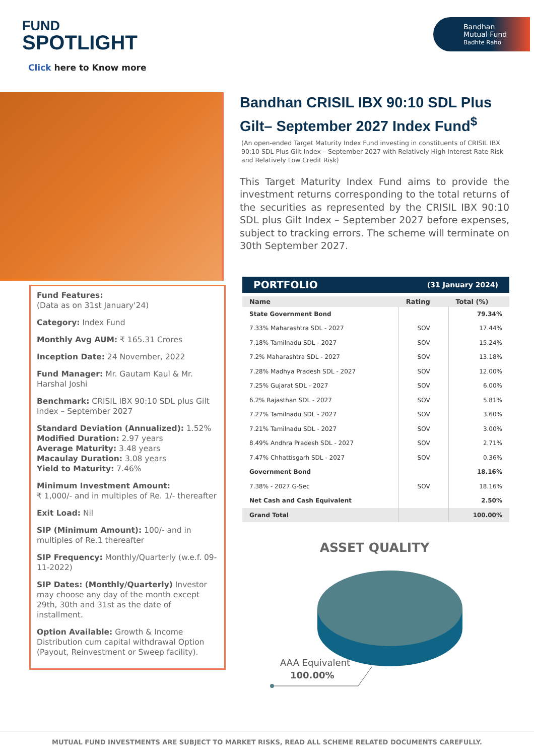FUND
SPOTLIGHT
Click here to Know more
Bandhan
Mutual Fund
Badhte Raho
Fund Features:
(Data as on 31st January'24)
Category: Index Fund
Monthly Avg AUM: ₹ 165.31 Crores
Inception Date: 24 November, 2022
Fund Manager: Mr. Gautam Kaul & Mr. Harshal Joshi
Benchmark: CRISIL IBX 90:10 SDL plus Gilt Index – September 2027
Standard Deviation (Annualized): 1.52%
Modified Duration: 2.97 years
Average Maturity: 3.48 years
Macaulay Duration: 3.08 years
Yield to Maturity: 7.46%
Minimum Investment Amount:
₹ 1,000/- and in multiples of Re. 1/- thereafter
Exit Load: Nil
SIP (Minimum Amount): 100/- and in multiples of Re.1 thereafter
SIP Frequency: Monthly/Quarterly (w.e.f. 09-11-2022)
SIP Dates: (Monthly/Quarterly) Investor may choose any day of the month except 29th, 30th and 31st as the date of installment.
Option Available: Growth & Income Distribution cum capital withdrawal Option (Payout, Reinvestment or Sweep facility).
Bandhan CRISIL IBX 90:10 SDL Plus Gilt– September 2027 Index Fund<sup>$</sup>
(An open-ended Target Maturity Index Fund investing in constituents of CRISIL IBX 90:10 SDL Plus Gilt Index – September 2027 with Relatively High Interest Rate Risk and Relatively Low Credit Risk)
This Target Maturity Index Fund aims to provide the investment returns corresponding to the total returns of the securities as represented by the CRISIL IBX 90:10 SDL plus Gilt Index – September 2027 before expenses, subject to tracking errors. The scheme will terminate on 30th September 2027.
PORTFOLIO (31 January 2024)
| Name | Rating | Total (%) |
| --- | --- | --- |
| State Government Bond | | 79.34% |
| 7.33% Maharashtra SDL - 2027 | SOV | 17.44% |
| 7.18% Tamilnadu SDL - 2027 | SOV | 15.24% |
| 7.2% Maharashtra SDL - 2027 | SOV | 13.18% |
| 7.28% Madhya Pradesh SDL - 2027 | SOV | 12.00% |
| 7.25% Gujarat SDL - 2027 | SOV | 6.00% |
| 6.2% Rajasthan SDL - 2027 | SOV | 5.81% |
| 7.27% Tamilnadu SDL - 2027 | SOV | 3.60% |
| 7.21% Tamilnadu SDL - 2027 | SOV | 3.00% |
| 8.49% Andhra Pradesh SDL - 2027 | SOV | 2.71% |
| 7.47% Chhattisgarh SDL - 2027 | SOV | 0.36% |
| Government Bond | | 18.16% |
| 7.38% - 2027 G-Sec | SOV | 18.16% |
| Net Cash and Cash Equivalent | | 2.50% |
| Grand Total | | 100.00% |
ASSET QUALITY
AAA Equivalent
100.00%
MUTUAL FUND INVESTMENTS ARE SUBJECT TO MARKET RISKS, READ ALL SCHEME RELATED DOCUMENTS CAREFULLY.